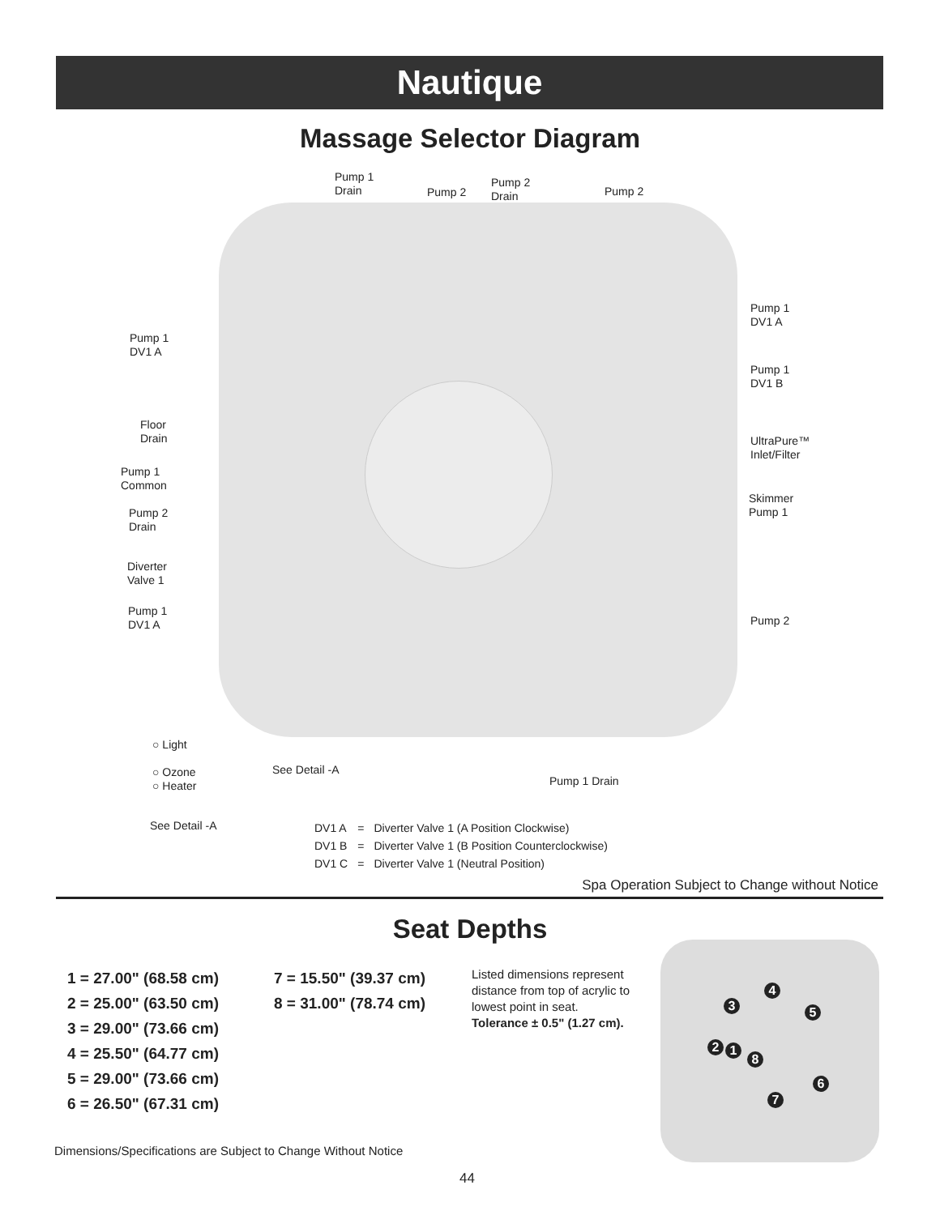Nautique
Massage Selector Diagram
Pump 1
Drain
Pump 2
Pump 2
Drain
Pump 2
Pump 1
DV1 A
Pump 1
DV1 B
UltraPure™
Inlet/Filter
Skimmer
Pump 1
Pump 2
Pump 1
DV1 A
Floor
Drain
Pump 1
Common
Pump 2
Drain
Diverter
Valve 1
Pump 1
DV1 A
○ Light
○ Ozone
○ Heater
See Detail -A
Pump 1 Drain
See Detail -A
| DV1 A | = | Diverter Valve 1 (A Position Clockwise) |
| DV1 B | = | Diverter Valve 1 (B Position Counterclockwise) |
| DV1 C | = | Diverter Valve 1 (Neutral Position) |
Spa Operation Subject to Change without Notice
Seat Depths
1 = 27.00" (68.58 cm)
2 = 25.00" (63.50 cm)
3 = 29.00" (73.66 cm)
4 = 25.50" (64.77 cm)
5 = 29.00" (73.66 cm)
6 = 26.50" (67.31 cm)
7 = 15.50" (39.37 cm)
8 = 31.00" (78.74 cm)
Listed dimensions represent distance from top of acrylic to lowest point in seat. Tolerance ± 0.5" (1.27 cm).
1
2
3
4
5
6
7
8
Dimensions/Specifications are Subject to Change Without Notice
44